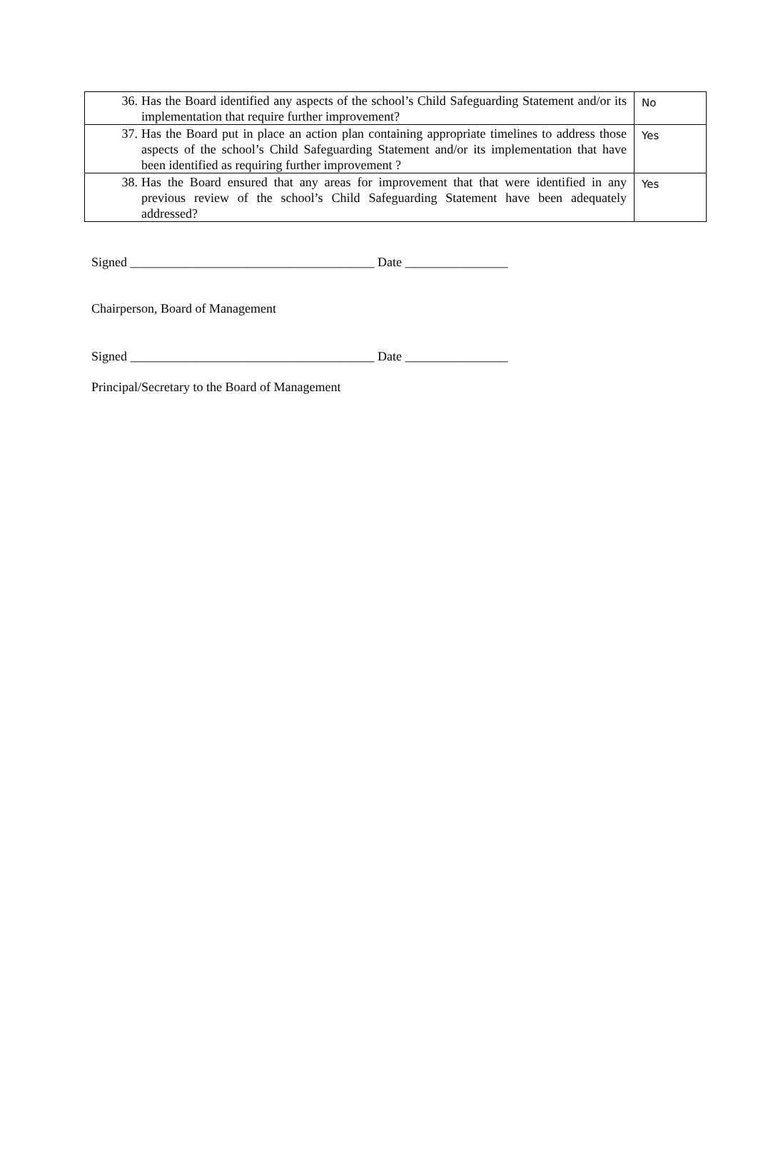| 36. Has the Board identified any aspects of the school’s Child Safeguarding Statement and/or its implementation that require further improvement? | No |
| 37. Has the Board put in place an action plan containing appropriate timelines to address those aspects of the school’s Child Safeguarding Statement and/or its implementation that have been identified as requiring further improvement ? | Yes |
| 38. Has the Board ensured that any areas for improvement that that were identified in any previous review of the school’s Child Safeguarding Statement have been adequately addressed? | Yes |
Signed ______________________________________ Date ________________
Chairperson, Board of Management
Signed ______________________________________ Date ________________
Principal/Secretary to the Board of Management